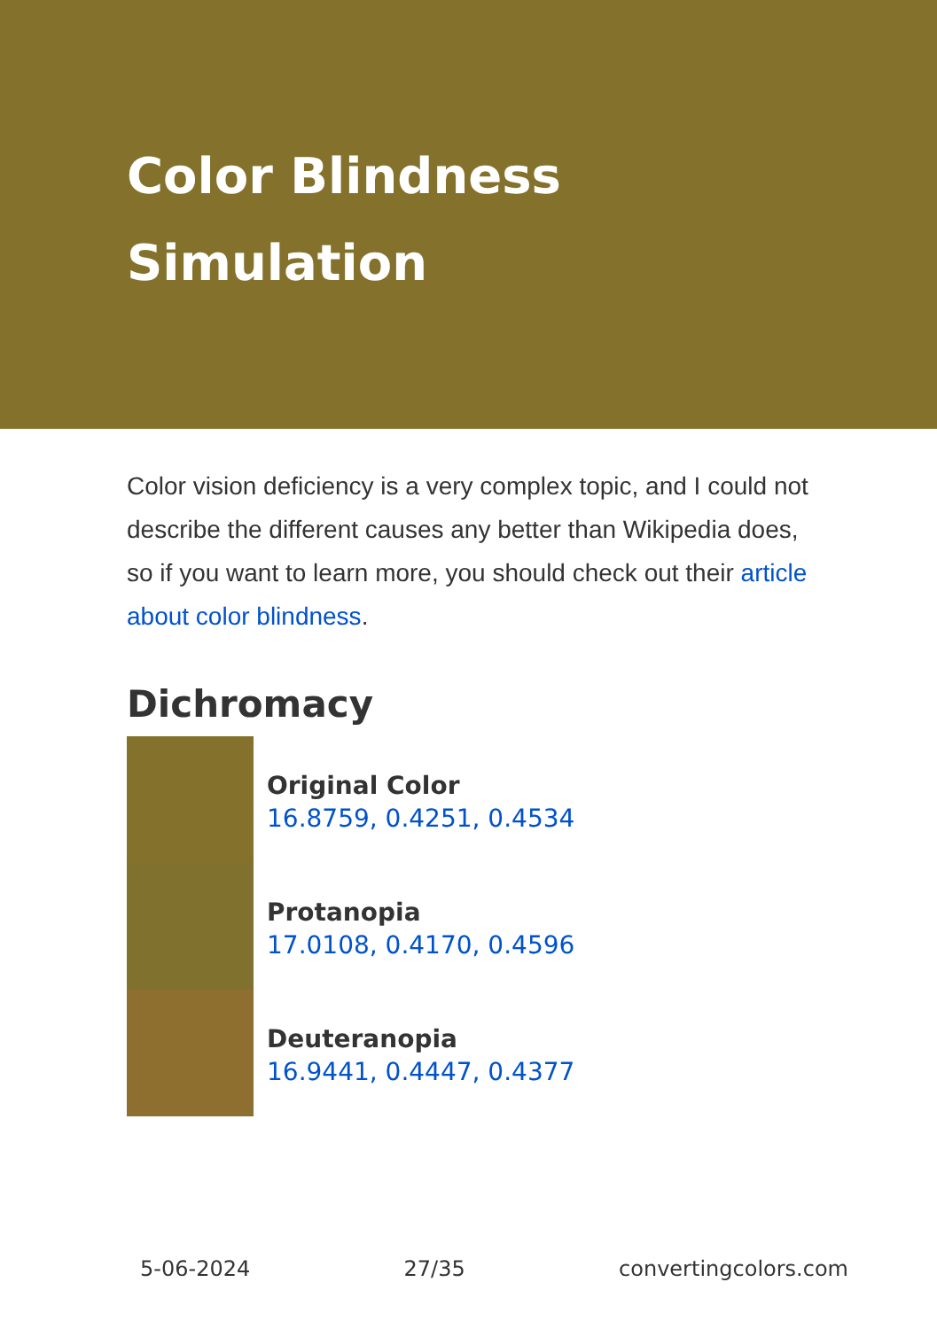Color Blindness Simulation
Color vision deficiency is a very complex topic, and I could not describe the different causes any better than Wikipedia does, so if you want to learn more, you should check out their article about color blindness.
Dichromacy
Original Color
16.8759, 0.4251, 0.4534
Protanopia
17.0108, 0.4170, 0.4596
Deuteranopia
16.9441, 0.4447, 0.4377
5-06-2024 27/35 convertingcolors.com